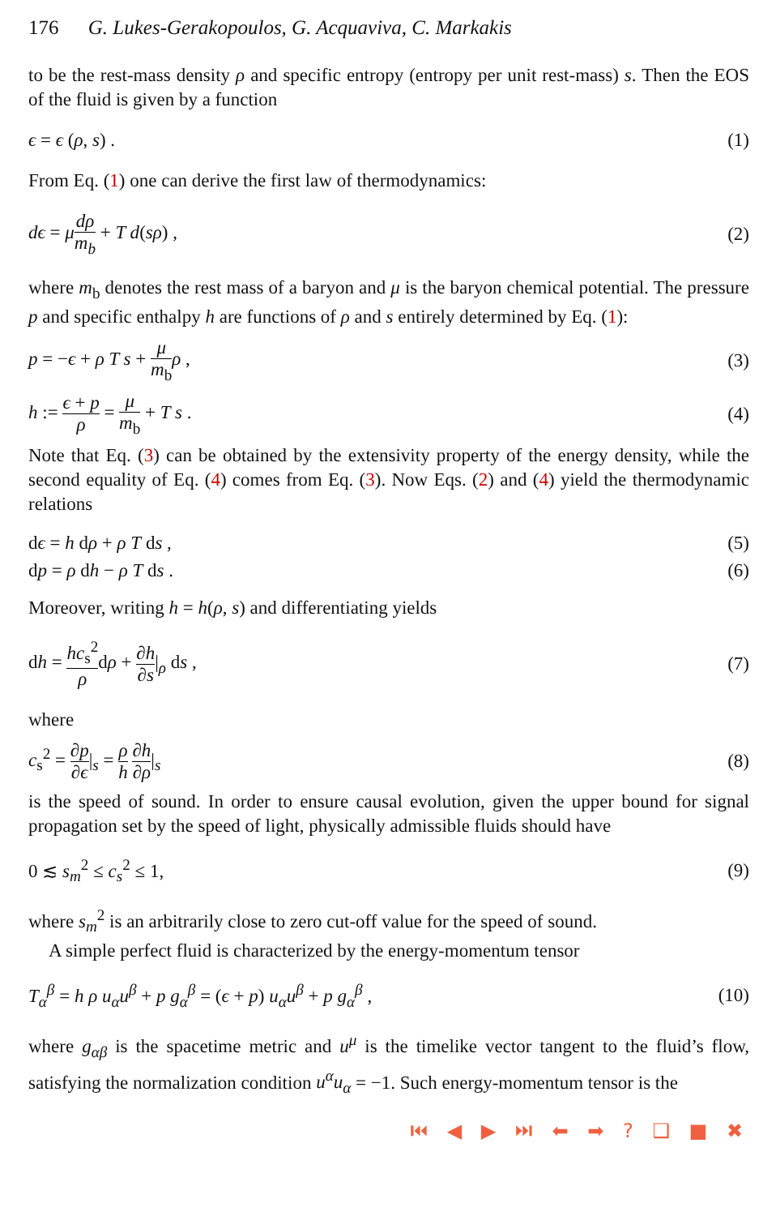176 G. Lukes-Gerakopoulos, G. Acquaviva, C. Markakis
to be the rest-mass density ρ and specific entropy (entropy per unit rest-mass) s. Then the EOS of the fluid is given by a function
ϵ = ϵ (ρ, s) . (1)
From Eq. (1) one can derive the first law of thermodynamics:
dϵ = μdρ m<sub>b</sub> + T d(sρ) , (2)
where m<sub>b</sub> denotes the rest mass of a baryon and μ is the baryon chemical potential. The pressure p and specific enthalpy h are functions of ρ and s entirely determined by Eq. (1):
p = −ϵ + ρ T s + μ m<sub>b</sub> ρ , (3)
h := ϵ + p ρ = μ m<sub>b</sub> + T s . (4)
Note that Eq. (3) can be obtained by the extensivity property of the energy density, while the second equality of Eq. (4) comes from Eq. (3). Now Eqs. (2) and (4) yield the thermodynamic relations
dϵ = h dρ + ρ T ds , (5)
dp = ρ dh − ρ T ds . (6)
Moreover, writing h = h(ρ, s) and differentiating yields
dh = hc<sub>s</sub><sup>2</sup> ρdρ + ∂h ∂s|<sub>ρ</sub> ds , (7)
where
c<sub>s</sub><sup>2</sup> = ∂p ∂ϵ|<sub>s</sub> = ρ h ∂h ∂ρ|<sub>s</sub> (8)
is the speed of sound. In order to ensure causal evolution, given the upper bound for signal propagation set by the speed of light, physically admissible fluids should have
0 ≲ s<sub>m</sub><sup>2</sup> ≤ c<sub>s</sub><sup>2</sup> ≤ 1, (9)
where s<sub>m</sub><sup>2</sup> is an arbitrarily close to zero cut-off value for the speed of sound.
A simple perfect fluid is characterized by the energy-momentum tensor
T<sub>α</sub><sup>β</sup> = h ρ u<sub>α</sub>u<sup>β</sup> + p g<sub>α</sub><sup>β</sup> = (ϵ + p) u<sub>α</sub>u<sup>β</sup> + p g<sub>α</sub><sup>β</sup> , (10)
where g<sub>αβ</sub> is the spacetime metric and u<sup>μ</sup> is the timelike vector tangent to the fluid’s flow, satisfying the normalization condition u<sup>α</sup>u<sub>α</sub> = −1. Such energy-momentum tensor is the
⏮ ◀ ▶ ⏭ ⬅ ➡ ? ❑ ■ ✖